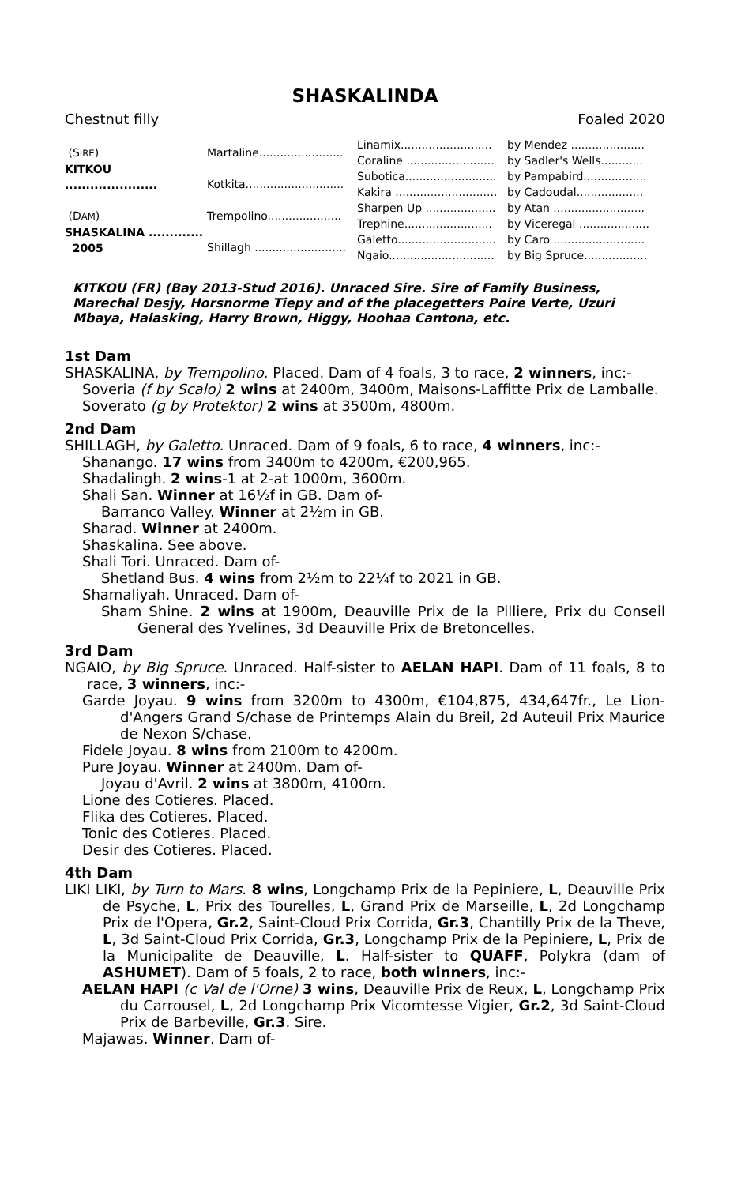SHASKALINDA
Chestnut filly Foaled 2020
| (S IRE ) KITKOU ...................... | Martaline........................ | Linamix.......................... | by Mendez ..................... |
| | | Coraline ......................... | by Sadler's Wells............ |
| | Kotkita............................ | Subotica.......................... | by Pampabird.................. |
| | | Kakira ............................. | by Cadoudal................... |
| (D AM ) SHASKALINA ............. 2005 | Trempolino..................... | Sharpen Up .................... | by Atan .......................... |
| | | Trephine......................... | by Viceregal .................... |
| | Shillagh .......................... | Galetto............................ | by Caro .......................... |
| | | Ngaio.............................. | by Big Spruce.................. |
KITKOU (FR) (Bay 2013-Stud 2016). Unraced Sire. Sire of Family Business, Marechal Desjy, Horsnorme Tiepy and of the placegetters Poire Verte, Uzuri Mbaya, Halasking, Harry Brown, Higgy, Hoohaa Cantona, etc.
1st Dam
SHASKALINA, by Trempolino. Placed. Dam of 4 foals, 3 to race, 2 winners, inc:-
Soveria (f by Scalo) 2 wins at 2400m, 3400m, Maisons-Laffitte Prix de Lamballe.
Soverato (g by Protektor) 2 wins at 3500m, 4800m.
2nd Dam
SHILLAGH, by Galetto. Unraced. Dam of 9 foals, 6 to race, 4 winners, inc:-
Shanango. 17 wins from 3400m to 4200m, €200,965.
Shadalingh. 2 wins-1 at 2-at 1000m, 3600m.
Shali San. Winner at 16½f in GB. Dam of-
Barranco Valley. Winner at 2½m in GB.
Sharad. Winner at 2400m.
Shaskalina. See above.
Shali Tori. Unraced. Dam of-
Shetland Bus. 4 wins from 2½m to 22¼f to 2021 in GB.
Shamaliyah. Unraced. Dam of-
Sham Shine. 2 wins at 1900m, Deauville Prix de la Pilliere, Prix du Conseil General des Yvelines, 3d Deauville Prix de Bretoncelles.
3rd Dam
NGAIO, by Big Spruce. Unraced. Half-sister to AELAN HAPI. Dam of 11 foals, 8 to race, 3 winners, inc:-
Garde Joyau. 9 wins from 3200m to 4300m, €104,875, 434,647fr., Le Lion-d'Angers Grand S/chase de Printemps Alain du Breil, 2d Auteuil Prix Maurice de Nexon S/chase.
Fidele Joyau. 8 wins from 2100m to 4200m.
Pure Joyau. Winner at 2400m. Dam of-
Joyau d'Avril. 2 wins at 3800m, 4100m.
Lione des Cotieres. Placed.
Flika des Cotieres. Placed.
Tonic des Cotieres. Placed.
Desir des Cotieres. Placed.
4th Dam
LIKI LIKI, by Turn to Mars. 8 wins, Longchamp Prix de la Pepiniere, L, Deauville Prix de Psyche, L, Prix des Tourelles, L, Grand Prix de Marseille, L, 2d Longchamp Prix de l'Opera, Gr.2, Saint-Cloud Prix Corrida, Gr.3, Chantilly Prix de la Theve, L, 3d Saint-Cloud Prix Corrida, Gr.3, Longchamp Prix de la Pepiniere, L, Prix de la Municipalite de Deauville, L. Half-sister to QUAFF, Polykra (dam of ASHUMET). Dam of 5 foals, 2 to race, both winners, inc:-
AELAN HAPI (c Val de l'Orne) 3 wins, Deauville Prix de Reux, L, Longchamp Prix du Carrousel, L, 2d Longchamp Prix Vicomtesse Vigier, Gr.2, 3d Saint-Cloud Prix de Barbeville, Gr.3. Sire.
Majawas. Winner. Dam of-